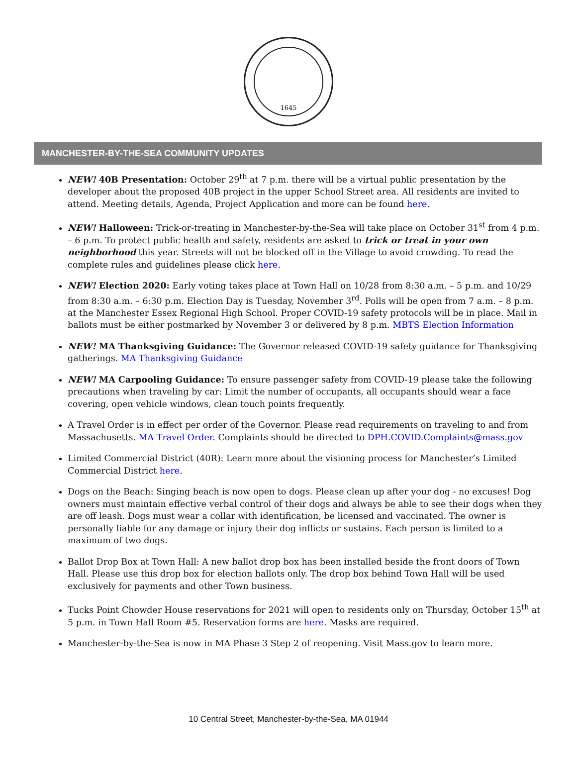1645
MANCHESTER-BY-THE-SEA COMMUNITY UPDATES
NEW! 40B Presentation: October 29<sup>th</sup> at 7 p.m. there will be a virtual public presentation by the developer about the proposed 40B project in the upper School Street area. All residents are invited to attend. Meeting details, Agenda, Project Application and more can be found here.
NEW! Halloween: Trick-or-treating in Manchester-by-the-Sea will take place on October 31<sup>st</sup> from 4 p.m. – 6 p.m. To protect public health and safety, residents are asked to trick or treat in your own neighborhood this year. Streets will not be blocked off in the Village to avoid crowding. To read the complete rules and guidelines please click here.
NEW! Election 2020: Early voting takes place at Town Hall on 10/28 from 8:30 a.m. – 5 p.m. and 10/29 from 8:30 a.m. – 6:30 p.m. Election Day is Tuesday, November 3<sup>rd</sup>. Polls will be open from 7 a.m. – 8 p.m. at the Manchester Essex Regional High School. Proper COVID-19 safety protocols will be in place. Mail in ballots must be either postmarked by November 3 or delivered by 8 p.m. MBTS Election Information
NEW! MA Thanksgiving Guidance: The Governor released COVID-19 safety guidance for Thanksgiving gatherings. MA Thanksgiving Guidance
NEW! MA Carpooling Guidance: To ensure passenger safety from COVID-19 please take the following precautions when traveling by car: Limit the number of occupants, all occupants should wear a face covering, open vehicle windows, clean touch points frequently.
A Travel Order is in effect per order of the Governor. Please read requirements on traveling to and from Massachusetts. MA Travel Order. Complaints should be directed to DPH.COVID.Complaints@mass.gov
Limited Commercial District (40R): Learn more about the visioning process for Manchester’s Limited Commercial District here.
Dogs on the Beach: Singing beach is now open to dogs. Please clean up after your dog - no excuses! Dog owners must maintain effective verbal control of their dogs and always be able to see their dogs when they are off leash. Dogs must wear a collar with identification, be licensed and vaccinated. The owner is personally liable for any damage or injury their dog inflicts or sustains. Each person is limited to a maximum of two dogs.
Ballot Drop Box at Town Hall: A new ballot drop box has been installed beside the front doors of Town Hall. Please use this drop box for election ballots only. The drop box behind Town Hall will be used exclusively for payments and other Town business.
Tucks Point Chowder House reservations for 2021 will open to residents only on Thursday, October 15<sup>th</sup> at 5 p.m. in Town Hall Room #5. Reservation forms are here. Masks are required.
Manchester-by-the-Sea is now in MA Phase 3 Step 2 of reopening. Visit Mass.gov to learn more.
10 Central Street, Manchester-by-the-Sea, MA 01944